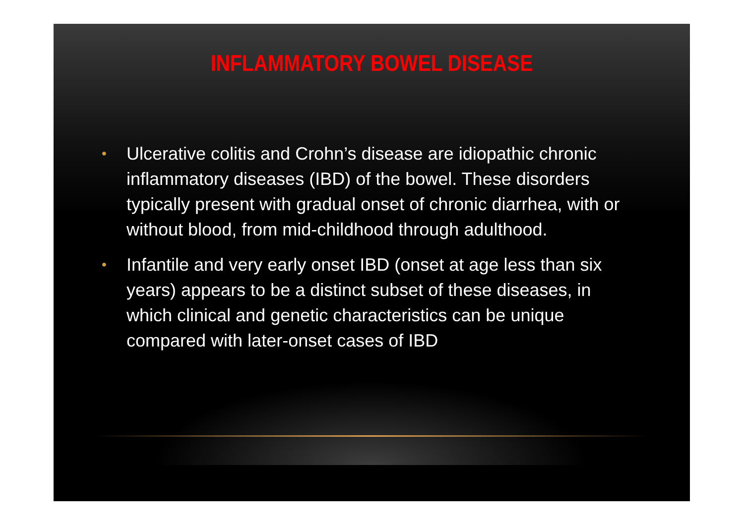INFLAMMATORY BOWEL DISEASE
• Ulcerative colitis and Crohn’s disease are idiopathic chronic inflammatory diseases (IBD) of the bowel. These disorders typically present with gradual onset of chronic diarrhea, with or without blood, from mid-childhood through adulthood.
• Infantile and very early onset IBD (onset at age less than six years) appears to be a distinct subset of these diseases, in which clinical and genetic characteristics can be unique compared with later-onset cases of IBD